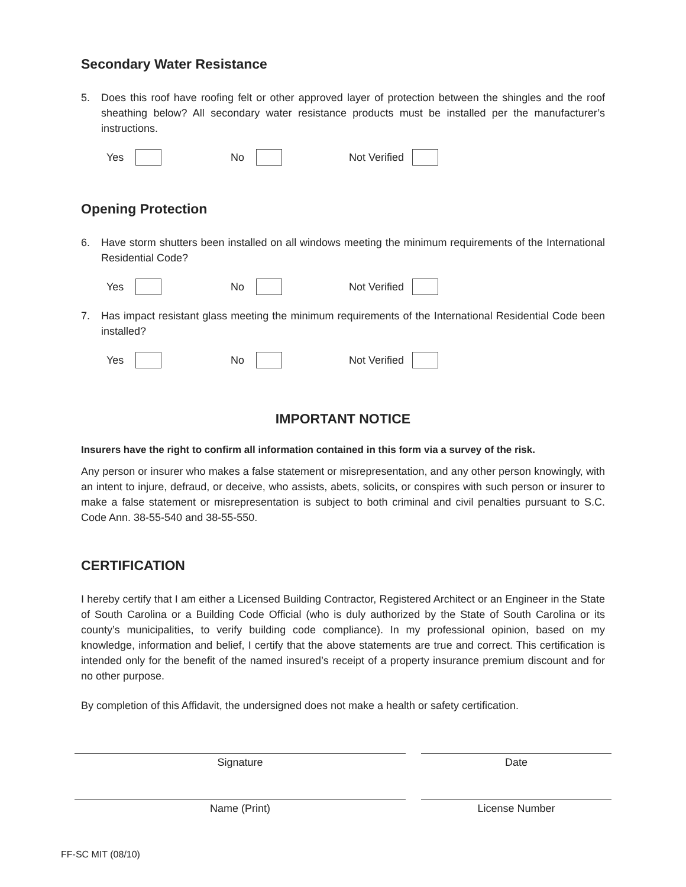Secondary Water Resistance
5. Does this roof have roofing felt or other approved layer of protection between the shingles and the roof sheathing below? All secondary water resistance products must be installed per the manufacturer’s instructions.
Yes No Not Verified
Opening Protection
6. Have storm shutters been installed on all windows meeting the minimum requirements of the International Residential Code?
Yes No Not Verified
7. Has impact resistant glass meeting the minimum requirements of the International Residential Code been installed?
Yes No Not Verified
IMPORTANT NOTICE
Insurers have the right to confirm all information contained in this form via a survey of the risk.
Any person or insurer who makes a false statement or misrepresentation, and any other person knowingly, with an intent to injure, defraud, or deceive, who assists, abets, solicits, or conspires with such person or insurer to make a false statement or misrepresentation is subject to both criminal and civil penalties pursuant to S.C. Code Ann. 38-55-540 and 38-55-550.
CERTIFICATION
I hereby certify that I am either a Licensed Building Contractor, Registered Architect or an Engineer in the State of South Carolina or a Building Code Official (who is duly authorized by the State of South Carolina or its county’s municipalities, to verify building code compliance). In my professional opinion, based on my knowledge, information and belief, I certify that the above statements are true and correct. This certification is intended only for the benefit of the named insured’s receipt of a property insurance premium discount and for no other purpose.
By completion of this Affidavit, the undersigned does not make a health or safety certification.
Signature Date
Name (Print) License Number
FF-SC MIT (08/10)